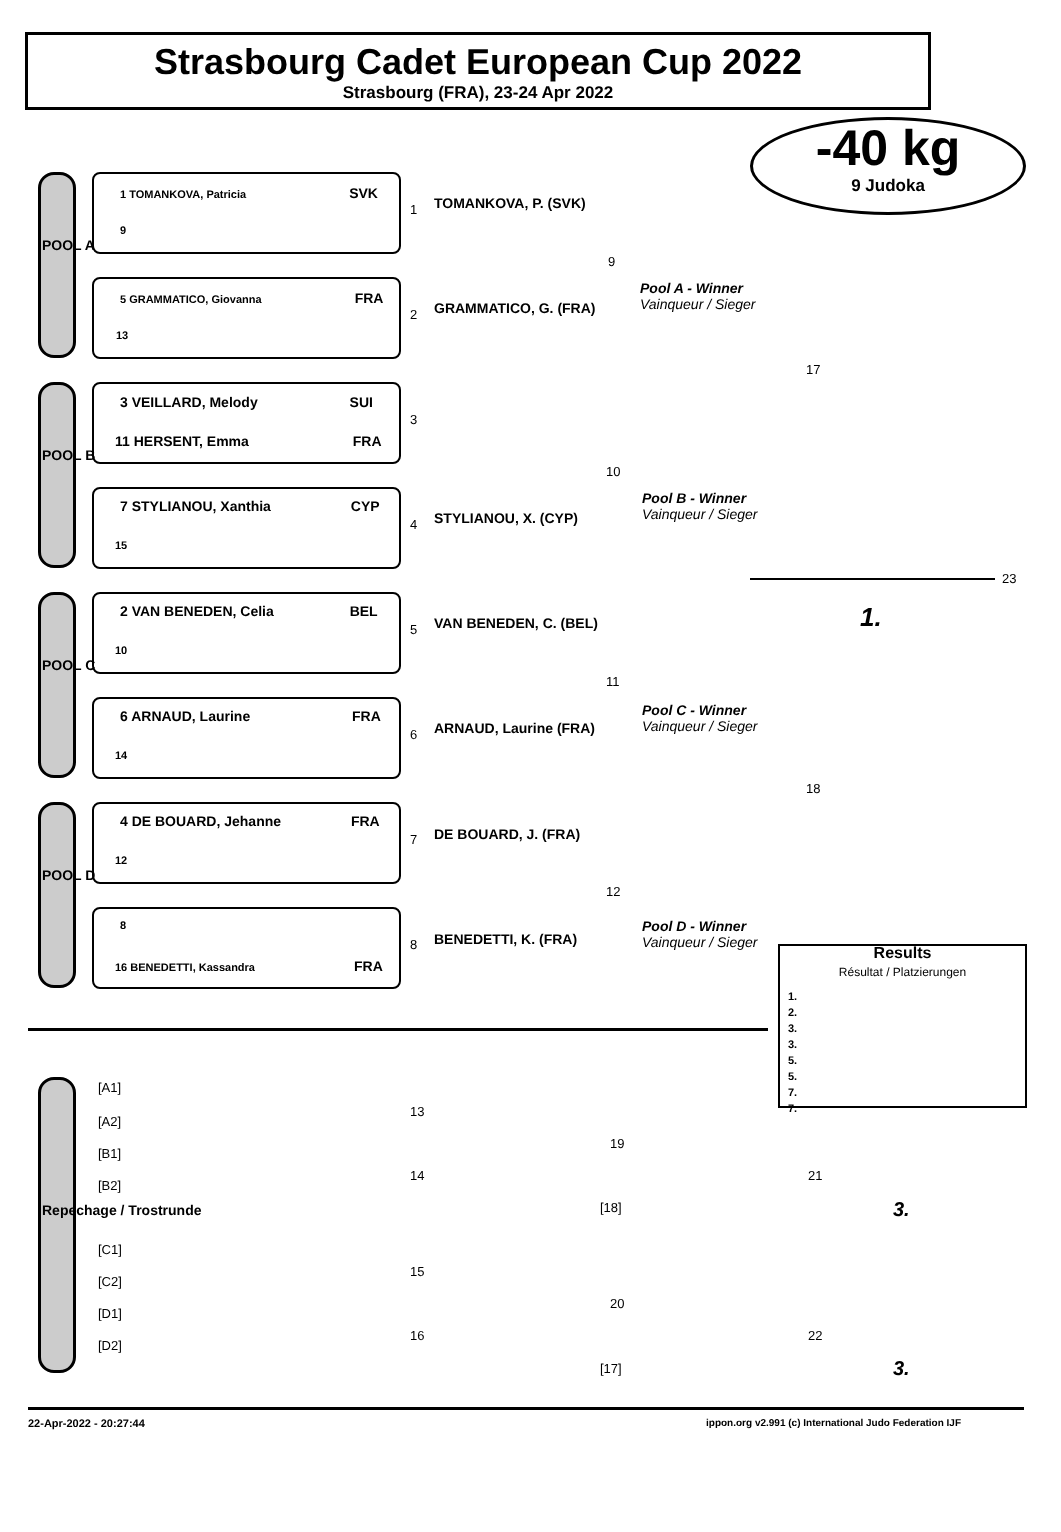Strasbourg Cadet European Cup 2022
Strasbourg (FRA), 23-24 Apr 2022
-40 kg
9 Judoka
POOL A
POOL B
POOL C
POOL D
Repechage / Trostrunde
1 TOMANKOVA, Patricia SVK
9
5 GRAMMATICO, Giovanna FRA
13
3 VEILLARD, Melody SUI
11 HERSENT, Emma FRA
7 STYLIANOU, Xanthia CYP
15
2 VAN BENEDEN, Celia BEL
10
6 ARNAUD, Laurine FRA
14
4 DE BOUARD, Jehanne FRA
12
8
16 BENEDETTI, Kassandra FRA
TOMANKOVA, P. (SVK)
GRAMMATICO, G. (FRA)
STYLIANOU, X. (CYP)
VAN BENEDEN, C. (BEL)
ARNAUD, Laurine (FRA)
DE BOUARD, J. (FRA)
BENEDETTI, K. (FRA)
Pool A - Winner
Vainqueur / Sieger
Pool B - Winner
Vainqueur / Sieger
Pool C - Winner
Vainqueur / Sieger
Pool D - Winner
Vainqueur / Sieger
1
2
3
4
5
6
7
8
9
10
11
12
17
18
23
1.
Results
Résultat / Platzierungen
1.
2.
3.
3.
5.
5.
7.
7.
[A1]
[A2]
[B1]
[B2]
[C1]
[C2]
[D1]
[D2]
13
14
19
21
15
16
20
22
[18]
[17]
3.
3.
22-Apr-2022 - 20:27:44
ippon.org v2.991 (c) International Judo Federation IJF